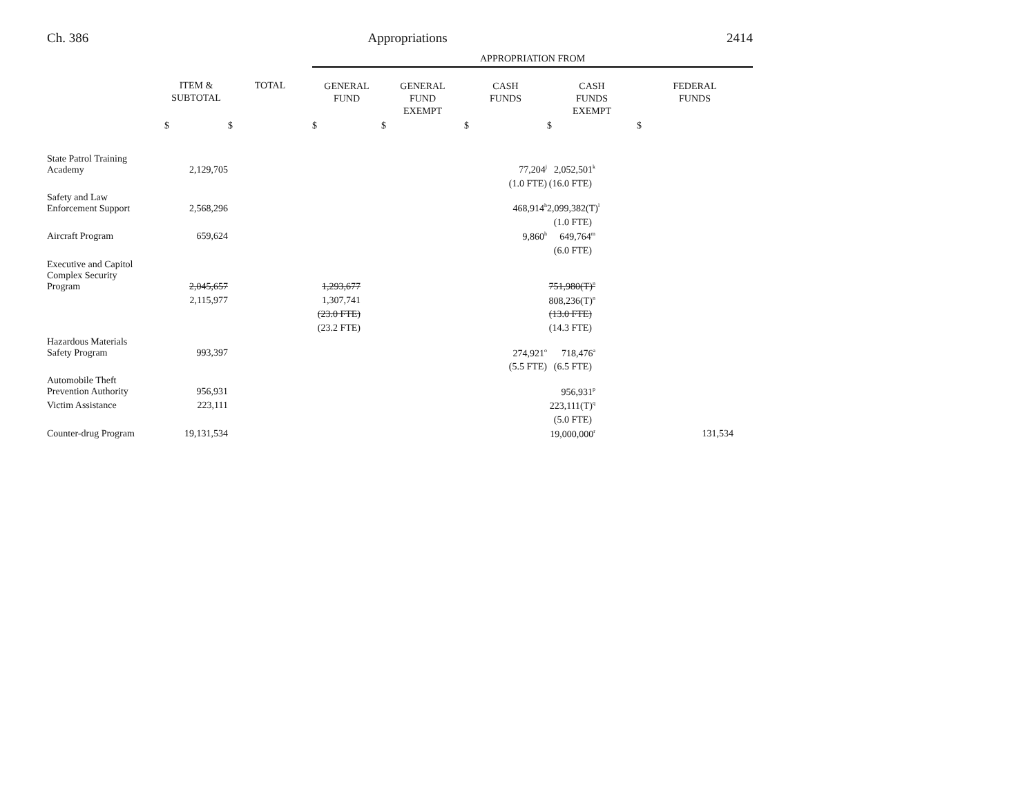Ch. 386 Appropriations 2414
| | | | APPROPRIATION FROM | | | | |
| --- | --- | --- | --- | --- | --- | --- | --- |
| | ITEM & SUBTOTAL | TOTAL | GENERAL FUND | GENERAL FUND EXEMPT | CASH FUNDS | CASH FUNDS EXEMPT | FEDERAL FUNDS |
| | $ | $ | $ | $ | $ | $ | $ |
| State Patrol Training Academy | 2,129,705 | | | | 77,204<sup>j</sup> | 2,052,501<sup>k</sup> | |
| | | | | | (1.0 FTE) | (16.0 FTE) | |
| Safety and Law Enforcement Support | 2,568,296 | | | | 468,914<sup>h</sup> | 2,099,382(T)<sup>l</sup> | |
| | | | | | | (1.0 FTE) | |
| Aircraft Program | 659,624 | | | | 9,860<sup>h</sup> | 649,764<sup>m</sup> | |
| | | | | | | (6.0 FTE) | |
| Executive and Capitol Complex Security Program | 2,045,657 | | 1,293,677 | | | 751,980(T)<sup>n</sup> | |
| | 2,115,977 | | 1,307,741 | | | 808,236(T)<sup>n</sup> | |
| | | | (23.0 FTE) | | | (13.0 FTE) | |
| | | | (23.2 FTE) | | | (14.3 FTE) | |
| Hazardous Materials Safety Program | 993,397 | | | | 274,921<sup>o</sup> | 718,476<sup>a</sup> | |
| | | | | | (5.5 FTE) | (6.5 FTE) | |
| Automobile Theft Prevention Authority | 956,931 | | | | | 956,931<sup>p</sup> | |
| Victim Assistance | 223,111 | | | | | 223,111(T)<sup>q</sup> | |
| | | | | | | (5.0 FTE) | |
| Counter-drug Program | 19,131,534 | | | | | 19,000,000<sup>r</sup> | 131,534 |